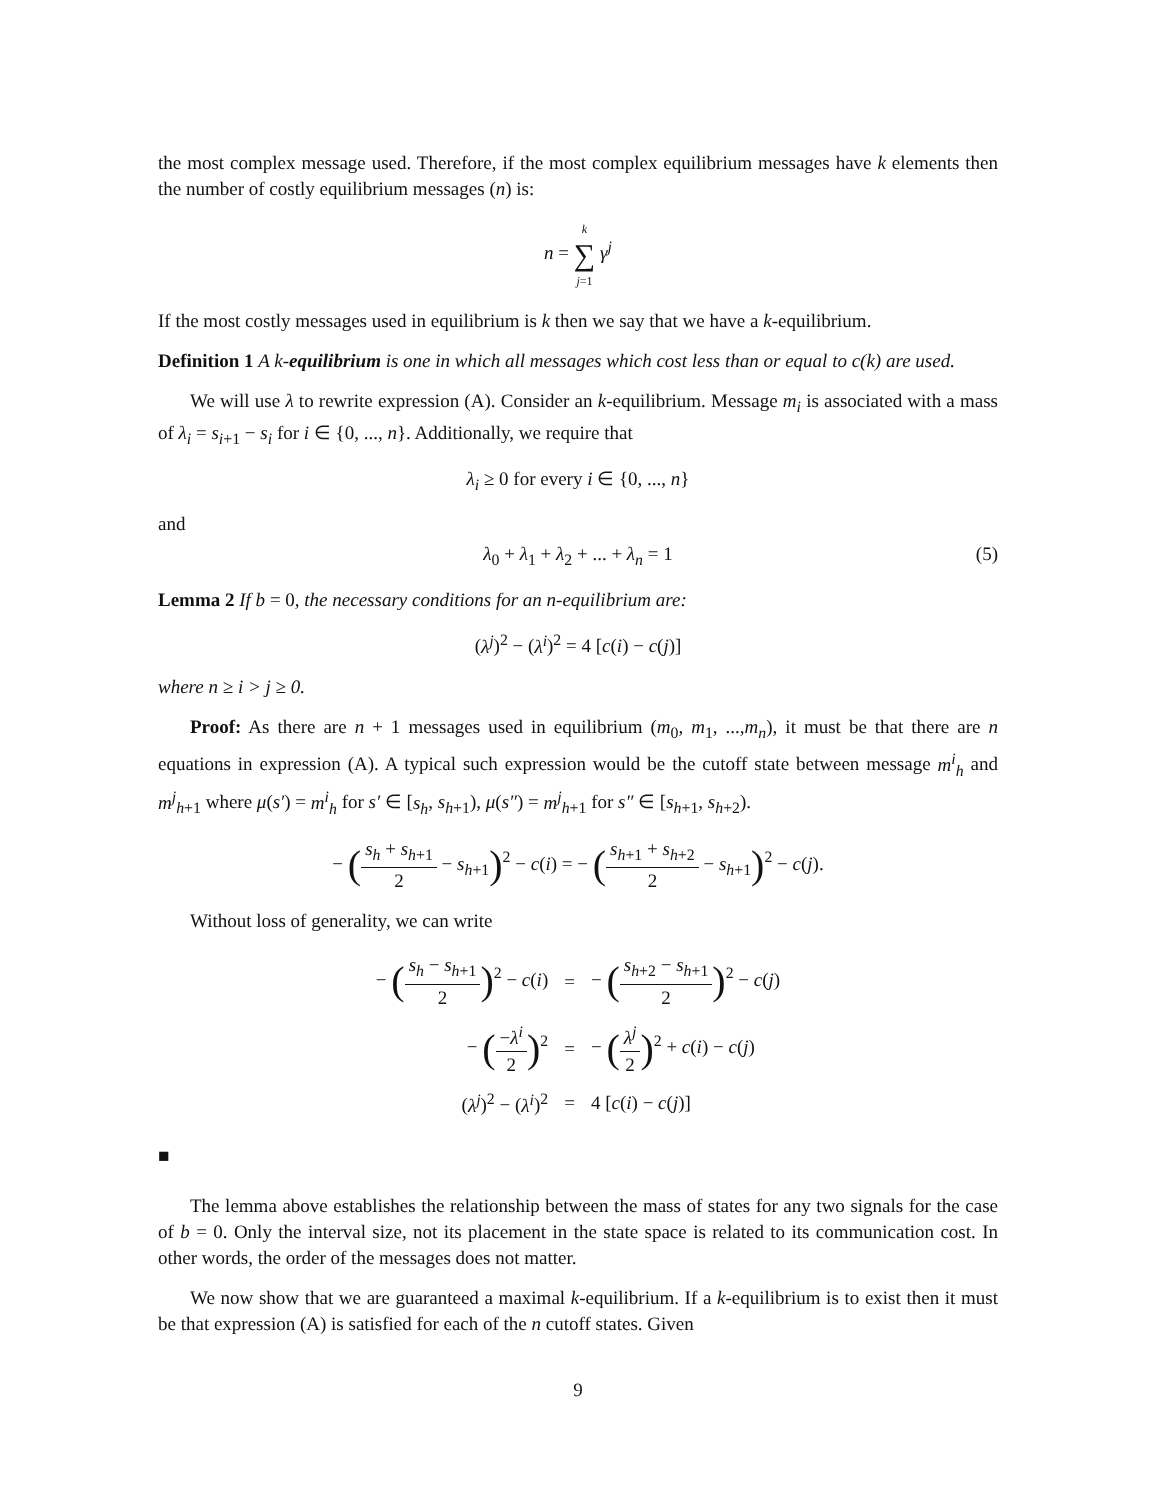the most complex message used. Therefore, if the most complex equilibrium messages have k elements then the number of costly equilibrium messages (n) is:
n = k ∑ j=1 γ<sup>j</sup>
If the most costly messages used in equilibrium is k then we say that we have a k-equilibrium.
Definition 1 A k-equilibrium is one in which all messages which cost less than or equal to c(k) are used.
We will use λ to rewrite expression (A). Consider an k-equilibrium. Message m<sub>i</sub> is associated with a mass of λ<sub>i</sub> = s<sub>i+1</sub> − s<sub>i</sub> for i ∈ {0, ..., n}. Additionally, we require that
λ<sub>i</sub> ≥ 0 for every i ∈ {0, ..., n}
and
λ<sub>0</sub> + λ<sub>1</sub> + λ<sub>2</sub> + ... + λ<sub>n</sub> = 1 (5)
Lemma 2 If b = 0, the necessary conditions for an n-equilibrium are:
(λ<sup>j</sup>)<sup>2</sup> − (λ<sup>i</sup>)<sup>2</sup> = 4 [c(i) − c(j)]
where n ≥ i > j ≥ 0.
Proof: As there are n + 1 messages used in equilibrium (m<sub>0</sub>, m<sub>1</sub>, ...,m<sub>n</sub>), it must be that there are n equations in expression (A). A typical such expression would be the cutoff state between message m<sup>i</sup><sub>h</sub> and m<sup>j</sup><sub>h+1</sub> where μ(s′) = m<sup>i</sup><sub>h</sub> for s′ ∈ [s<sub>h</sub>, s<sub>h+1</sub>), μ(s″) = m<sup>j</sup><sub>h+1</sub> for s″ ∈ [s<sub>h+1</sub>, s<sub>h+2</sub>).
− (s<sub>h</sub> + s<sub>h+1</sub> 2 − s<sub>h+1</sub>)<sup>2</sup> − c(i) = − (s<sub>h+1</sub> + s<sub>h+2</sub> 2 − s<sub>h+1</sub>)<sup>2</sup> − c(j).
Without loss of generality, we can write
| − ( s<sub>h</sub> − s<sub>h+1</sub> 2 )<sup>2</sup> − c ( i ) | = | − ( s<sub>h+2</sub> − s<sub>h+1</sub> 2 )<sup>2</sup> − c ( j ) |
| − ( − λ<sup>i</sup> 2 )<sup>2</sup> | = | − ( λ<sup>j</sup> 2 )<sup>2</sup> + c ( i ) − c ( j ) |
| ( λ<sup>j</sup> )<sup>2</sup> − ( λ<sup>i</sup> )<sup>2</sup> | = | 4 [ c ( i ) − c ( j )] |
■
The lemma above establishes the relationship between the mass of states for any two signals for the case of b = 0. Only the interval size, not its placement in the state space is related to its communication cost. In other words, the order of the messages does not matter.
We now show that we are guaranteed a maximal k-equilibrium. If a k-equilibrium is to exist then it must be that expression (A) is satisfied for each of the n cutoff states. Given
9